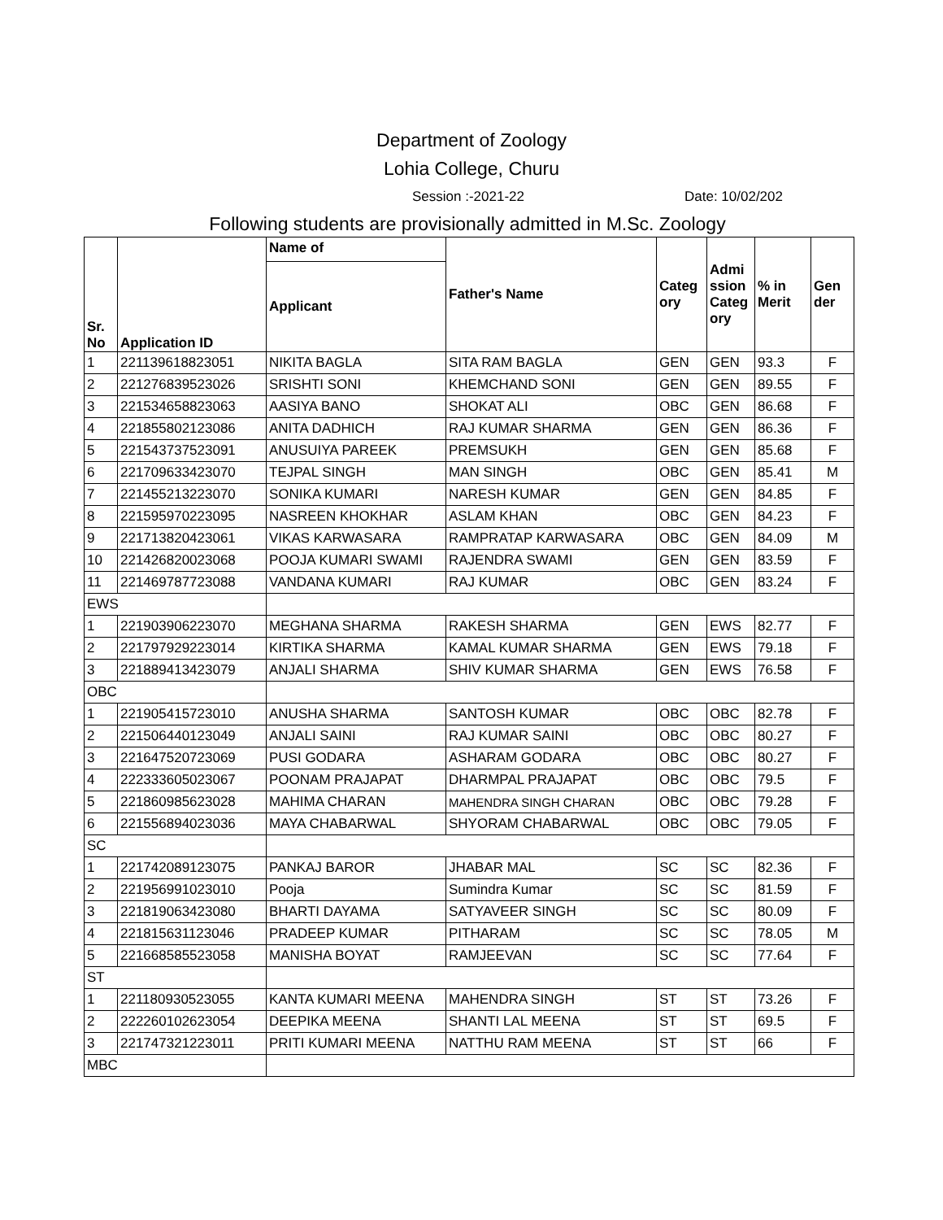Department of Zoology
Lohia College, Churu
Session :-2021-22 Date: 10/02/202
Following students are provisionally admitted in M.Sc. Zoology
| Sr. No | Application ID | Name of Applicant | Father's Name | Categ ory | Admi ssion Categ ory | % in Merit | Gen der |
| --- | --- | --- | --- | --- | --- | --- | --- |
| 1 | 221139618823051 | NIKITA BAGLA | SITA RAM BAGLA | GEN | GEN | 93.3 | F |
| 2 | 221276839523026 | SRISHTI SONI | KHEMCHAND SONI | GEN | GEN | 89.55 | F |
| 3 | 221534658823063 | AASIYA BANO | SHOKAT ALI | OBC | GEN | 86.68 | F |
| 4 | 221855802123086 | ANITA DADHICH | RAJ KUMAR SHARMA | GEN | GEN | 86.36 | F |
| 5 | 221543737523091 | ANUSUIYA PAREEK | PREMSUKH | GEN | GEN | 85.68 | F |
| 6 | 221709633423070 | TEJPAL SINGH | MAN SINGH | OBC | GEN | 85.41 | M |
| 7 | 221455213223070 | SONIKA KUMARI | NARESH KUMAR | GEN | GEN | 84.85 | F |
| 8 | 221595970223095 | NASREEN KHOKHAR | ASLAM KHAN | OBC | GEN | 84.23 | F |
| 9 | 221713820423061 | VIKAS KARWASARA | RAMPRATAP KARWASARA | OBC | GEN | 84.09 | M |
| 10 | 221426820023068 | POOJA KUMARI SWAMI | RAJENDRA SWAMI | GEN | GEN | 83.59 | F |
| 11 | 221469787723088 | VANDANA KUMARI | RAJ KUMAR | OBC | GEN | 83.24 | F |
| EWS | | | | | | | |
| 1 | 221903906223070 | MEGHANA SHARMA | RAKESH SHARMA | GEN | EWS | 82.77 | F |
| 2 | 221797929223014 | KIRTIKA SHARMA | KAMAL KUMAR SHARMA | GEN | EWS | 79.18 | F |
| 3 | 221889413423079 | ANJALI SHARMA | SHIV KUMAR SHARMA | GEN | EWS | 76.58 | F |
| OBC | | | | | | | |
| 1 | 221905415723010 | ANUSHA SHARMA | SANTOSH KUMAR | OBC | OBC | 82.78 | F |
| 2 | 221506440123049 | ANJALI SAINI | RAJ KUMAR SAINI | OBC | OBC | 80.27 | F |
| 3 | 221647520723069 | PUSI GODARA | ASHARAM GODARA | OBC | OBC | 80.27 | F |
| 4 | 222333605023067 | POONAM PRAJAPAT | DHARMPAL PRAJAPAT | OBC | OBC | 79.5 | F |
| 5 | 221860985623028 | MAHIMA CHARAN | MAHENDRA SINGH CHARAN | OBC | OBC | 79.28 | F |
| 6 | 221556894023036 | MAYA CHABARWAL | SHYORAM CHABARWAL | OBC | OBC | 79.05 | F |
| SC | | | | | | | |
| 1 | 221742089123075 | PANKAJ BAROR | JHABAR MAL | SC | SC | 82.36 | F |
| 2 | 221956991023010 | Pooja | Sumindra Kumar | SC | SC | 81.59 | F |
| 3 | 221819063423080 | BHARTI DAYAMA | SATYAVEER SINGH | SC | SC | 80.09 | F |
| 4 | 221815631123046 | PRADEEP KUMAR | PITHARAM | SC | SC | 78.05 | M |
| 5 | 221668585523058 | MANISHA BOYAT | RAMJEEVAN | SC | SC | 77.64 | F |
| ST | | | | | | | |
| 1 | 221180930523055 | KANTA KUMARI MEENA | MAHENDRA SINGH | ST | ST | 73.26 | F |
| 2 | 222260102623054 | DEEPIKA MEENA | SHANTI LAL MEENA | ST | ST | 69.5 | F |
| 3 | 221747321223011 | PRITI KUMARI MEENA | NATTHU RAM MEENA | ST | ST | 66 | F |
| MBC | | | | | | | |